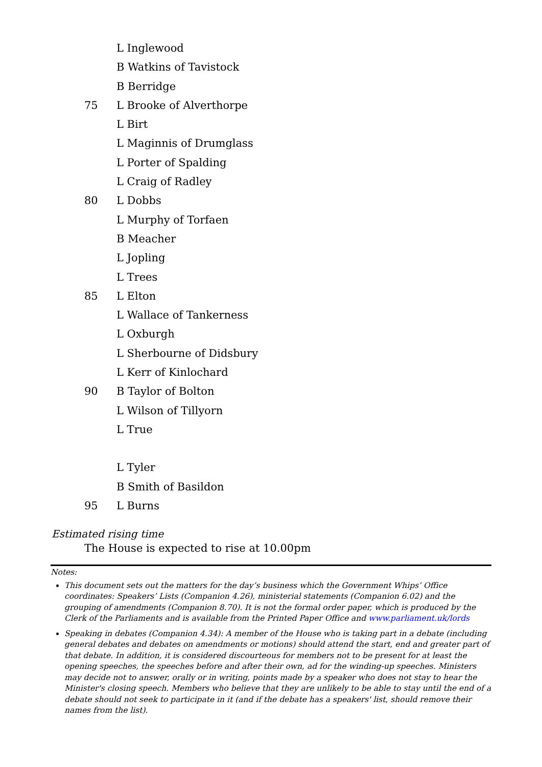L Inglewood
B Watkins of Tavistock
B Berridge
75 L Brooke of Alverthorpe
L Birt
L Maginnis of Drumglass
L Porter of Spalding
L Craig of Radley
80 L Dobbs
L Murphy of Torfaen
B Meacher
L Jopling
L Trees
85 L Elton
L Wallace of Tankerness
L Oxburgh
L Sherbourne of Didsbury
L Kerr of Kinlochard
90 B Taylor of Bolton
L Wilson of Tillyorn
L True
L Tyler
B Smith of Basildon
95 L Burns
Estimated rising time
The House is expected to rise at 10.00pm
Notes:
This document sets out the matters for the day’s business which the Government Whips’ Office coordinates: Speakers’ Lists (Companion 4.26), ministerial statements (Companion 6.02) and the grouping of amendments (Companion 8.70). It is not the formal order paper, which is produced by the Clerk of the Parliaments and is available from the Printed Paper Office and www.parliament.uk/lords
Speaking in debates (Companion 4.34): A member of the House who is taking part in a debate (including general debates and debates on amendments or motions) should attend the start, end and greater part of that debate. In addition, it is considered discourteous for members not to be present for at least the opening speeches, the speeches before and after their own, ad for the winding-up speeches. Ministers may decide not to answer, orally or in writing, points made by a speaker who does not stay to hear the Minister's closing speech. Members who believe that they are unlikely to be able to stay until the end of a debate should not seek to participate in it (and if the debate has a speakers' list, should remove their names from the list).